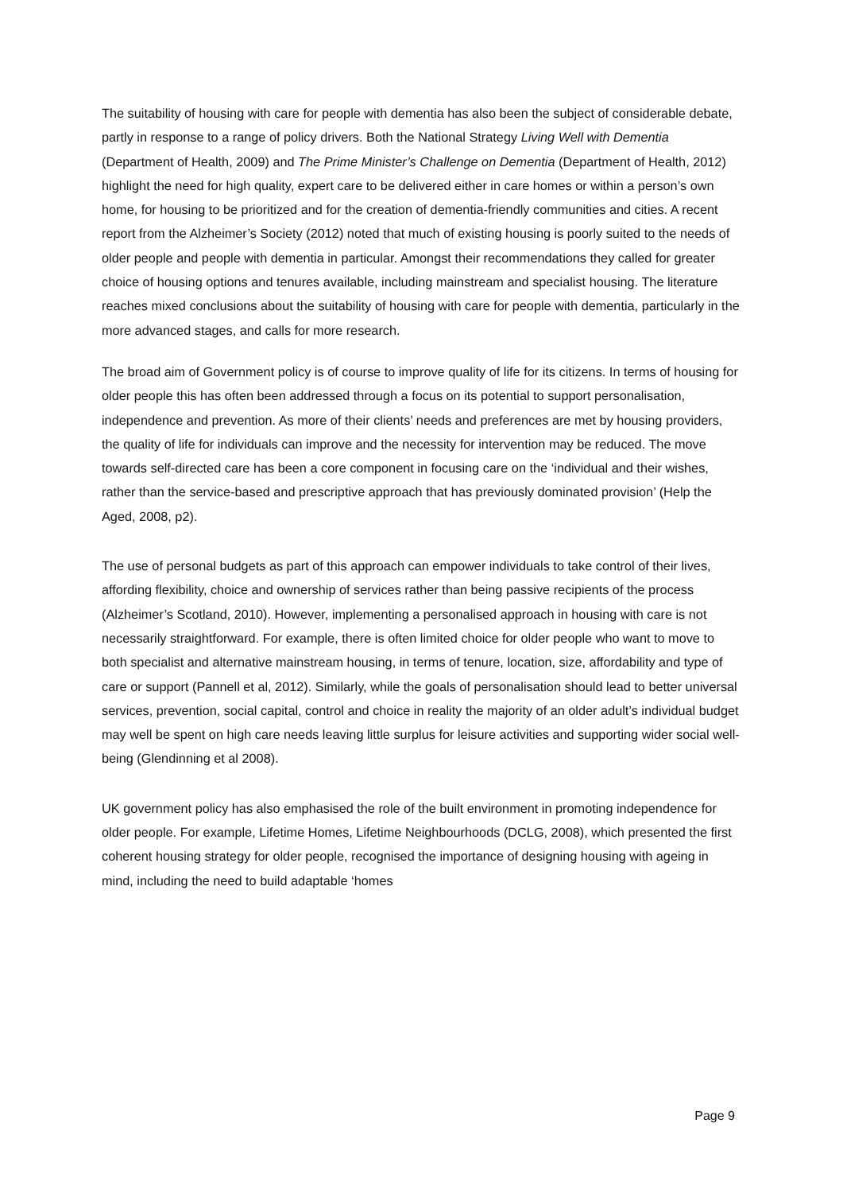The suitability of housing with care for people with dementia has also been the subject of considerable debate, partly in response to a range of policy drivers. Both the National Strategy Living Well with Dementia (Department of Health, 2009) and The Prime Minister’s Challenge on Dementia (Department of Health, 2012) highlight the need for high quality, expert care to be delivered either in care homes or within a person’s own home, for housing to be prioritized and for the creation of dementia-friendly communities and cities. A recent report from the Alzheimer’s Society (2012) noted that much of existing housing is poorly suited to the needs of older people and people with dementia in particular. Amongst their recommendations they called for greater choice of housing options and tenures available, including mainstream and specialist housing. The literature reaches mixed conclusions about the suitability of housing with care for people with dementia, particularly in the more advanced stages, and calls for more research.
The broad aim of Government policy is of course to improve quality of life for its citizens. In terms of housing for older people this has often been addressed through a focus on its potential to support personalisation, independence and prevention. As more of their clients’ needs and preferences are met by housing providers, the quality of life for individuals can improve and the necessity for intervention may be reduced. The move towards self-directed care has been a core component in focusing care on the ‘individual and their wishes, rather than the service-based and prescriptive approach that has previously dominated provision’ (Help the Aged, 2008, p2).
The use of personal budgets as part of this approach can empower individuals to take control of their lives, affording flexibility, choice and ownership of services rather than being passive recipients of the process (Alzheimer’s Scotland, 2010). However, implementing a personalised approach in housing with care is not necessarily straightforward. For example, there is often limited choice for older people who want to move to both specialist and alternative mainstream housing, in terms of tenure, location, size, affordability and type of care or support (Pannell et al, 2012). Similarly, while the goals of personalisation should lead to better universal services, prevention, social capital, control and choice in reality the majority of an older adult’s individual budget may well be spent on high care needs leaving little surplus for leisure activities and supporting wider social well-being (Glendinning et al 2008).
UK government policy has also emphasised the role of the built environment in promoting independence for older people. For example, Lifetime Homes, Lifetime Neighbourhoods (DCLG, 2008), which presented the first coherent housing strategy for older people, recognised the importance of designing housing with ageing in mind, including the need to build adaptable ‘homes
Page 9